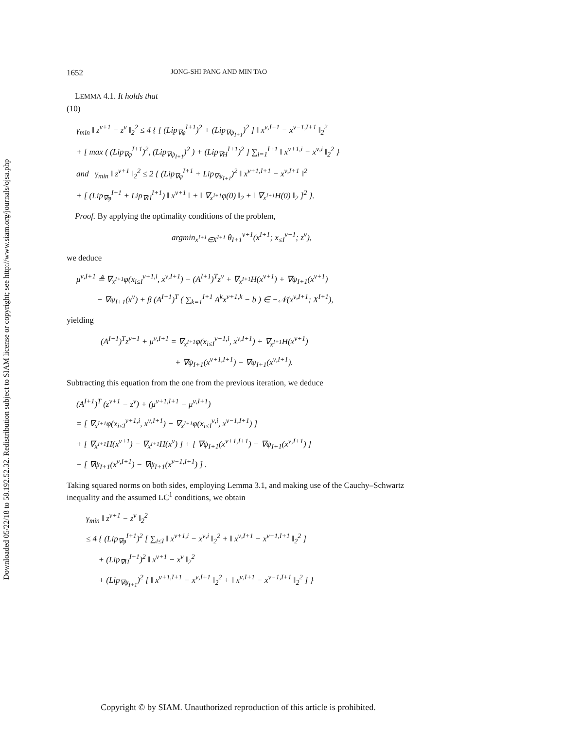Downloaded 05/22/18 to 58.192.52.32. Redistribution subject to SIAM license or copyright; see http://www.siam.org/journals/ojsa.php
1652 JONG-SHI PANG AND MIN TAO
LEMMA 4.1. It holds that
(10)
γ<sub>min</sub> ‖ z<sup>ν+1</sup> − z<sup>ν</sup> ‖<sub>2</sub><sup>2</sup> ≤ 4 { [ (Lip<sub>∇φ</sub><sup>I+1</sup>)<sup>2</sup> + (Lip<sub>∇ψ<sub>I+1</sub></sub>)<sup>2</sup> ] ‖ x<sup>ν,I+1</sup> − x<sup>ν−1,I+1</sup> ‖<sub>2</sub><sup>2</sup>
+ [ max ( (Lip<sub>∇φ</sub><sup>I+1</sup>)<sup>2</sup>, (Lip<sub>∇ψ<sub>I+1</sub></sub>)<sup>2</sup> ) + (Lip<sub>∇H</sub><sup>I+1</sup>)<sup>2</sup> ] ∑<sub>i=1</sub><sup>I+1</sup> ‖ x<sup>ν+1,i</sup> − x<sup>ν,i</sup> ‖<sub>2</sub><sup>2</sup> }
and γ<sub>min</sub> ‖ z<sup>ν+1</sup> ‖<sub>2</sub><sup>2</sup> ≤ 2 { (Lip<sub>∇φ</sub><sup>I+1</sup> + Lip<sub>∇ψ<sub>I+1</sub></sub>)<sup>2</sup> ‖ x<sup>ν+1,I+1</sup> − x<sup>ν,I+1</sup> ‖<sup>2</sup>
+ [ (Lip<sub>∇φ</sub><sup>I+1</sup> + Lip<sub>∇H</sub><sup>I+1</sup>) ‖ x<sup>ν+1</sup> ‖ + ‖ ∇<sub>x<sup>I+1</sup></sub>φ(0) ‖<sub>2</sub> + ‖ ∇<sub>x<sup>I+1</sup></sub>H(0) ‖<sub>2</sub> ]<sup>2</sup> }.
Proof. By applying the optimality conditions of the problem,
argmin<sub>x<sup>I+1</sup>∈X<sup>I+1</sup></sub> θ<sub>I+1</sub><sup>ν+1</sup>(x<sup>I+1</sup>; x<sub>≤I</sub><sup>ν+1</sup>; z<sup>ν</sup>),
we deduce
μ<sup>ν,I+1</sup> ≜ ∇<sub>x<sup>I+1</sup></sub>φ(x<sub>i≤I</sub><sup>ν+1,i</sup>, x<sup>ν,I+1</sup>) − (A<sup>I+1</sup>)<sup>T</sup>z<sup>ν</sup> + ∇<sub>x<sup>I+1</sup></sub>H(x<sup>ν+1</sup>) + ∇ψ<sub>I+1</sub>(x<sup>ν+1</sup>)
− ∇ψ<sub>I+1</sub>(x<sup>ν</sup>) + β (A<sup>I+1</sup>)<sup>T</sup> ( ∑<sub>k=1</sub><sup>I+1</sup> A<sup>k</sup>x<sup>ν+1,k</sup> − b ) ∈ −𝒩(x<sup>ν,I+1</sup>; X<sup>I+1</sup>),
yielding
(A<sup>I+1</sup>)<sup>T</sup>z<sup>ν+1</sup> + μ<sup>ν,I+1</sup> = ∇<sub>x<sup>I+1</sup></sub>φ(x<sub>i≤I</sub><sup>ν+1,i</sup>, x<sup>ν,I+1</sup>) + ∇<sub>x<sup>I+1</sup></sub>H(x<sup>ν+1</sup>)
+ ∇ψ<sub>I+1</sub>(x<sup>ν+1,I+1</sup>) − ∇ψ<sub>I+1</sub>(x<sup>ν,I+1</sup>).
Subtracting this equation from the one from the previous iteration, we deduce
(A<sup>I+1</sup>)<sup>T</sup> (z<sup>ν+1</sup> − z<sup>ν</sup>) + (μ<sup>ν+1,I+1</sup> − μ<sup>ν,I+1</sup>)
= [ ∇<sub>x<sup>I+1</sup></sub>φ(x<sub>i≤I</sub><sup>ν+1,i</sup>, x<sup>ν,I+1</sup>) − ∇<sub>x<sup>I+1</sup></sub>φ(x<sub>i≤I</sub><sup>ν,i</sup>, x<sup>ν−1,I+1</sup>) ]
+ [ ∇<sub>x<sup>I+1</sup></sub>H(x<sup>ν+1</sup>) − ∇<sub>x<sup>I+1</sup></sub>H(x<sup>ν</sup>) ] + [ ∇ψ<sub>I+1</sub>(x<sup>ν+1,I+1</sup>) − ∇ψ<sub>I+1</sub>(x<sup>ν,I+1</sup>) ]
− [ ∇ψ<sub>I+1</sub>(x<sup>ν,I+1</sup>) − ∇ψ<sub>I+1</sub>(x<sup>ν−1,I+1</sup>) ] .
Taking squared norms on both sides, employing Lemma 3.1, and making use of the Cauchy–Schwartz inequality and the assumed LC<sup>1</sup> conditions, we obtain
γ<sub>min</sub> ‖ z<sup>ν+1</sup> − z<sup>ν</sup> ‖<sub>2</sub><sup>2</sup>
≤ 4 { (Lip<sub>∇φ</sub><sup>I+1</sup>)<sup>2</sup> [ ∑<sub>i≤I</sub> ‖ x<sup>ν+1,i</sup> − x<sup>ν,i</sup> ‖<sub>2</sub><sup>2</sup> + ‖ x<sup>ν,I+1</sup> − x<sup>ν−1,I+1</sup> ‖<sub>2</sub><sup>2</sup> ]
+ (Lip<sub>∇H</sub><sup>I+1</sup>)<sup>2</sup> ‖ x<sup>ν+1</sup> − x<sup>ν</sup> ‖<sub>2</sub><sup>2</sup>
+ (Lip<sub>∇ψ<sub>I+1</sub></sub>)<sup>2</sup> [ ‖ x<sup>ν+1,I+1</sup> − x<sup>ν,I+1</sup> ‖<sub>2</sub><sup>2</sup> + ‖ x<sup>ν,I+1</sup> − x<sup>ν−1,I+1</sup> ‖<sub>2</sub><sup>2</sup> ] }
Copyright © by SIAM. Unauthorized reproduction of this article is prohibited.